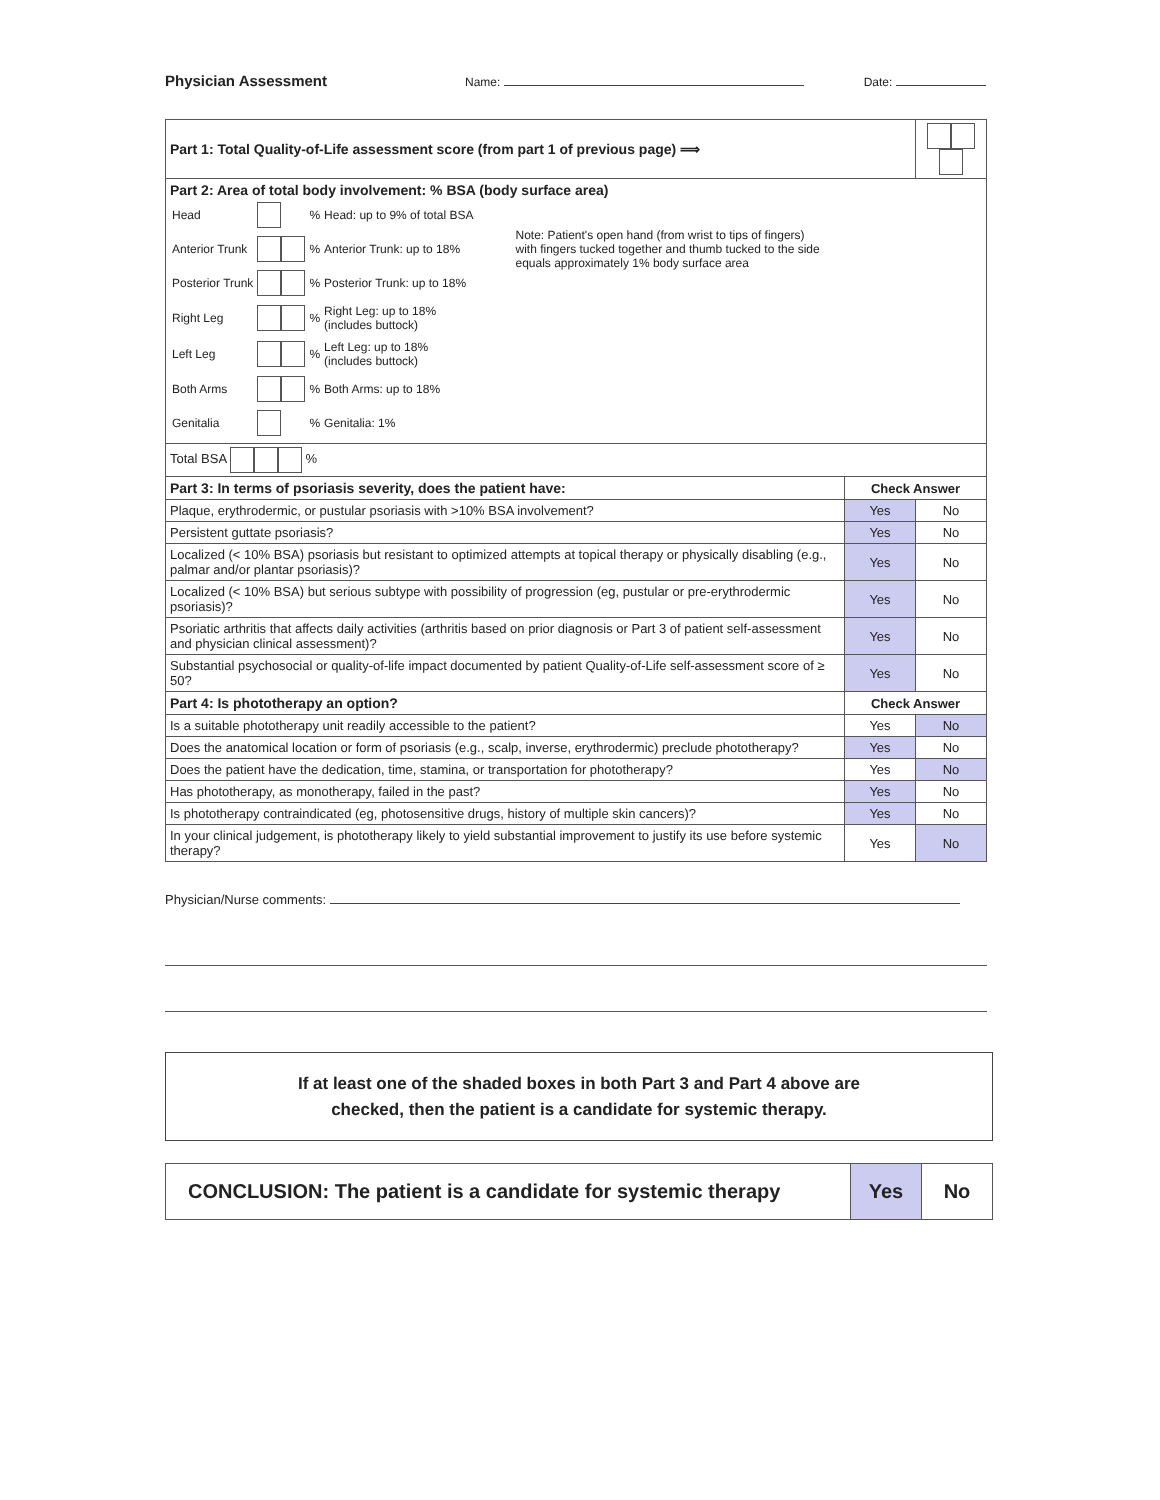Physician Assessment Name: Date:
| Part 1: Total Quality-of-Life assessment score (from part 1 of previous page) ⟹ | | |
| Part 2: Area of total body involvement: % BSA (body surface area) / Head / / % / Head: up to 9% of total BSA / Note: Patient's open hand (from wrist to tips of fingers) with fingers tucked together and thumb tucked to the side equals approximately 1% body surface area / / Anterior Trunk / / % / Anterior Trunk: up to 18% / / / Posterior Trunk / / % / Posterior Trunk: up to 18% / / / Right Leg / / % / Right Leg: up to 18% (includes buttock) / / / Left Leg / / % / Left Leg: up to 18% (includes buttock) / / / Both Arms / / % / Both Arms: up to 18% / / / Genitalia / / % / Genitalia: 1% / / | | |
| Total BSA % | | |
| Part 3: In terms of psoriasis severity, does the patient have: | Check Answer | |
| Plaque, erythrodermic, or pustular psoriasis with >10% BSA involvement? | Yes | No |
| Persistent guttate psoriasis? | Yes | No |
| Localized (< 10% BSA) psoriasis but resistant to optimized attempts at topical therapy or physically disabling (e.g., palmar and/or plantar psoriasis)? | Yes | No |
| Localized (< 10% BSA) but serious subtype with possibility of progression (eg, pustular or pre-erythrodermic psoriasis)? | Yes | No |
| Psoriatic arthritis that affects daily activities (arthritis based on prior diagnosis or Part 3 of patient self-assessment and physician clinical assessment)? | Yes | No |
| Substantial psychosocial or quality-of-life impact documented by patient Quality-of-Life self-assessment score of ≥ 50? | Yes | No |
| Part 4: Is phototherapy an option? | Check Answer | |
| Is a suitable phototherapy unit readily accessible to the patient? | Yes | No |
| Does the anatomical location or form of psoriasis (e.g., scalp, inverse, erythrodermic) preclude phototherapy? | Yes | No |
| Does the patient have the dedication, time, stamina, or transportation for phototherapy? | Yes | No |
| Has phototherapy, as monotherapy, failed in the past? | Yes | No |
| Is phototherapy contraindicated (eg, photosensitive drugs, history of multiple skin cancers)? | Yes | No |
| In your clinical judgement, is phototherapy likely to yield substantial improvement to justify its use before systemic therapy? | Yes | No |
Physician/Nurse comments:
If at least one of the shaded boxes in both Part 3 and Part 4 above are
checked, then the patient is a candidate for systemic therapy.
| CONCLUSION: The patient is a candidate for systemic therapy | Yes | No |